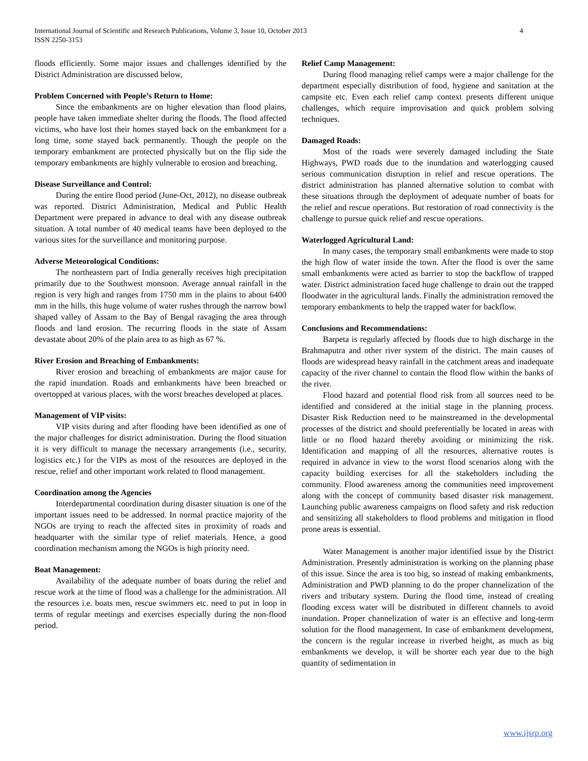International Journal of Scientific and Research Publications, Volume 3, Issue 10, October 2013
ISSN 2250-3153
4
floods efficiently. Some major issues and challenges identified by the District Administration are discussed below,
Problem Concerned with People’s Return to Home:
Since the embankments are on higher elevation than flood plains, people have taken immediate shelter during the floods. The flood affected victims, who have lost their homes stayed back on the embankment for a long time, some stayed back permanently. Though the people on the temporary embankment are protected physically but on the flip side the temporary embankments are highly vulnerable to erosion and breaching.
Disease Surveillance and Control:
During the entire flood period (June-Oct, 2012), no disease outbreak was reported. District Administration, Medical and Public Health Department were prepared in advance to deal with any disease outbreak situation. A total number of 40 medical teams have been deployed to the various sites for the surveillance and monitoring purpose.
Adverse Meteorological Conditions:
The northeastern part of India generally receives high precipitation primarily due to the Southwest monsoon. Average annual rainfall in the region is very high and ranges from 1750 mm in the plains to about 6400 mm in the hills, this huge volume of water rushes through the narrow bowl shaped valley of Assam to the Bay of Bengal ravaging the area through floods and land erosion. The recurring floods in the state of Assam devastate about 20% of the plain area to as high as 67 %.
River Erosion and Breaching of Embankments:
River erosion and breaching of embankments are major cause for the rapid inundation. Roads and embankments have been breached or overtopped at various places, with the worst breaches developed at places.
Management of VIP visits:
VIP visits during and after flooding have been identified as one of the major challenges for district administration. During the flood situation it is very difficult to manage the necessary arrangements (i.e., security, logistics etc.) for the VIPs as most of the resources are deployed in the rescue, relief and other important work related to flood management.
Coordination among the Agencies
Interdepartmental coordination during disaster situation is one of the important issues need to be addressed. In normal practice majority of the NGOs are trying to reach the affected sites in proximity of roads and headquarter with the similar type of relief materials. Hence, a good coordination mechanism among the NGOs is high priority need.
Boat Management:
Availability of the adequate number of boats during the relief and rescue work at the time of flood was a challenge for the administration. All the resources i.e. boats men, rescue swimmers etc. need to put in loop in terms of regular meetings and exercises especially during the non-flood period.
Relief Camp Management:
During flood managing relief camps were a major challenge for the department especially distribution of food, hygiene and sanitation at the campsite etc. Even each relief camp context presents different unique challenges, which require improvisation and quick problem solving techniques.
Damaged Roads:
Most of the roads were severely damaged including the State Highways, PWD roads due to the inundation and waterlogging caused serious communication disruption in relief and rescue operations. The district administration has planned alternative solution to combat with these situations through the deployment of adequate number of boats for the relief and rescue operations. But restoration of road connectivity is the challenge to pursue quick relief and rescue operations.
Waterlogged Agricultural Land:
In many cases, the temporary small embankments were made to stop the high flow of water inside the town. After the flood is over the same small embankments were acted as barrier to stop the backflow of trapped water. District administration faced huge challenge to drain out the trapped floodwater in the agricultural lands. Finally the administration removed the temporary embankments to help the trapped water for backflow.
Conclusions and Recommendations:
Barpeta is regularly affected by floods due to high discharge in the Brahmaputra and other river system of the district. The main causes of floods are widespread heavy rainfall in the catchment areas and inadequate capacity of the river channel to contain the flood flow within the banks of the river.
Flood hazard and potential flood risk from all sources need to be identified and considered at the initial stage in the planning process. Disaster Risk Reduction need to be mainstreamed in the developmental processes of the district and should preferentially be located in areas with little or no flood hazard thereby avoiding or minimizing the risk. Identification and mapping of all the resources, alternative routes is required in advance in view to the worst flood scenarios along with the capacity building exercises for all the stakeholders including the community. Flood awareness among the communities need improvement along with the concept of community based disaster risk management. Launching public awareness campaigns on flood safety and risk reduction and sensitizing all stakeholders to flood problems and mitigation in flood prone areas is essential.
Water Management is another major identified issue by the District Administration. Presently administration is working on the planning phase of this issue. Since the area is too big, so instead of making embankments, Administration and PWD planning to do the proper channelization of the rivers and tributary system. During the flood time, instead of creating flooding excess water will be distributed in different channels to avoid inundation. Proper channelization of water is an effective and long-term solution for the flood management. In case of embankment development, the concern is the regular increase in riverbed height, as much as big embankments we develop, it will be shorter each year due to the high quantity of sedimentation in
www.ijsrp.org